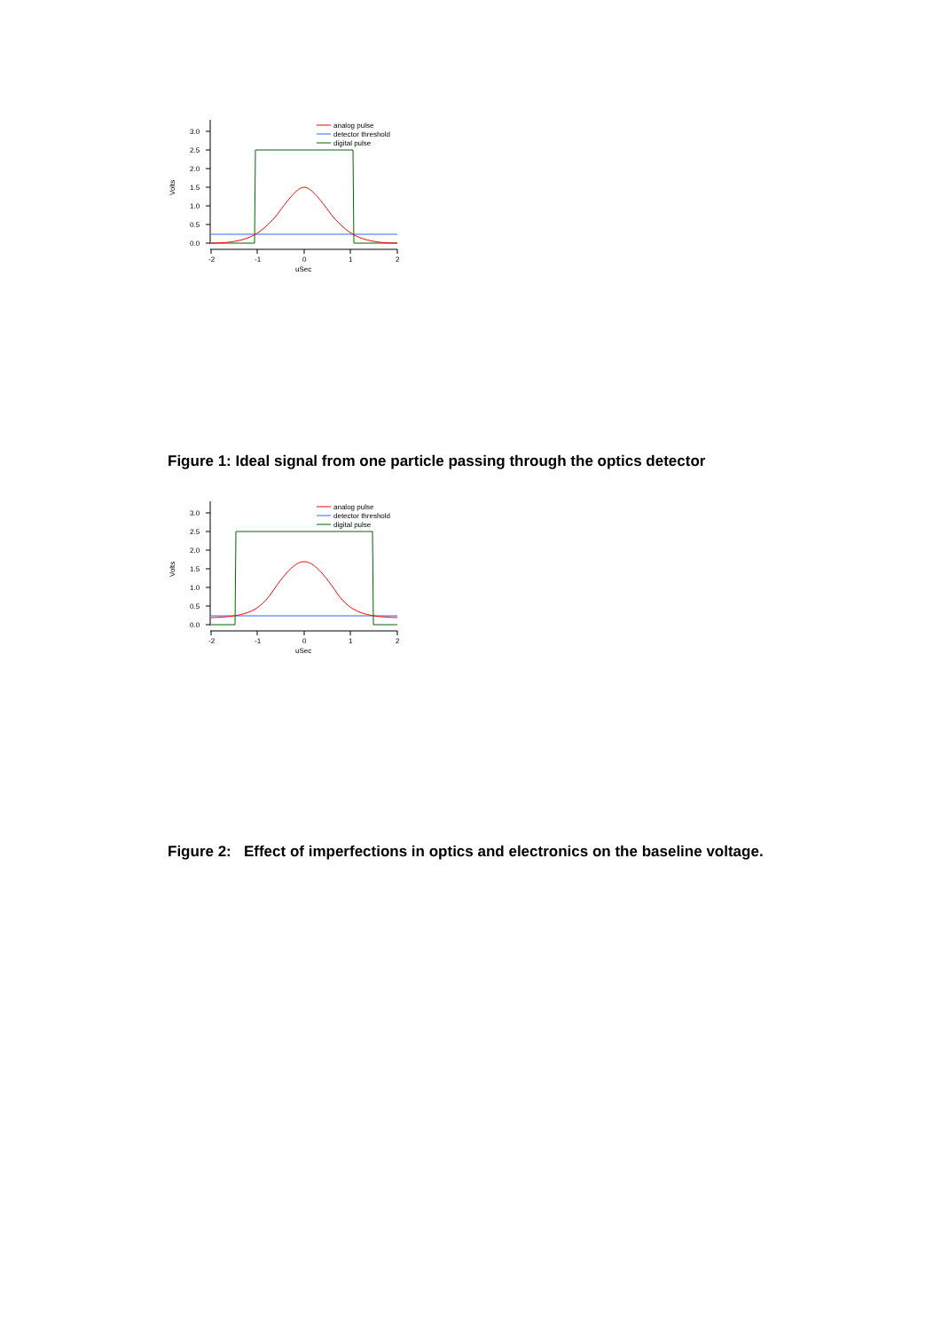3.0
2.5
2.0
1.5
1.0
0.5
0.0
-2
-1
0
1
2
uSec
Volts
analog pulse
detector threshold
digital pulse
Figure 1: Ideal signal from one particle passing through the optics detector
3.0
2.5
2.0
1.5
1.0
0.5
0.0
-2
-1
0
1
2
uSec
Volts
analog pulse
detector threshold
digital pulse
Figure 2: Effect of imperfections in optics and electronics on the baseline voltage.